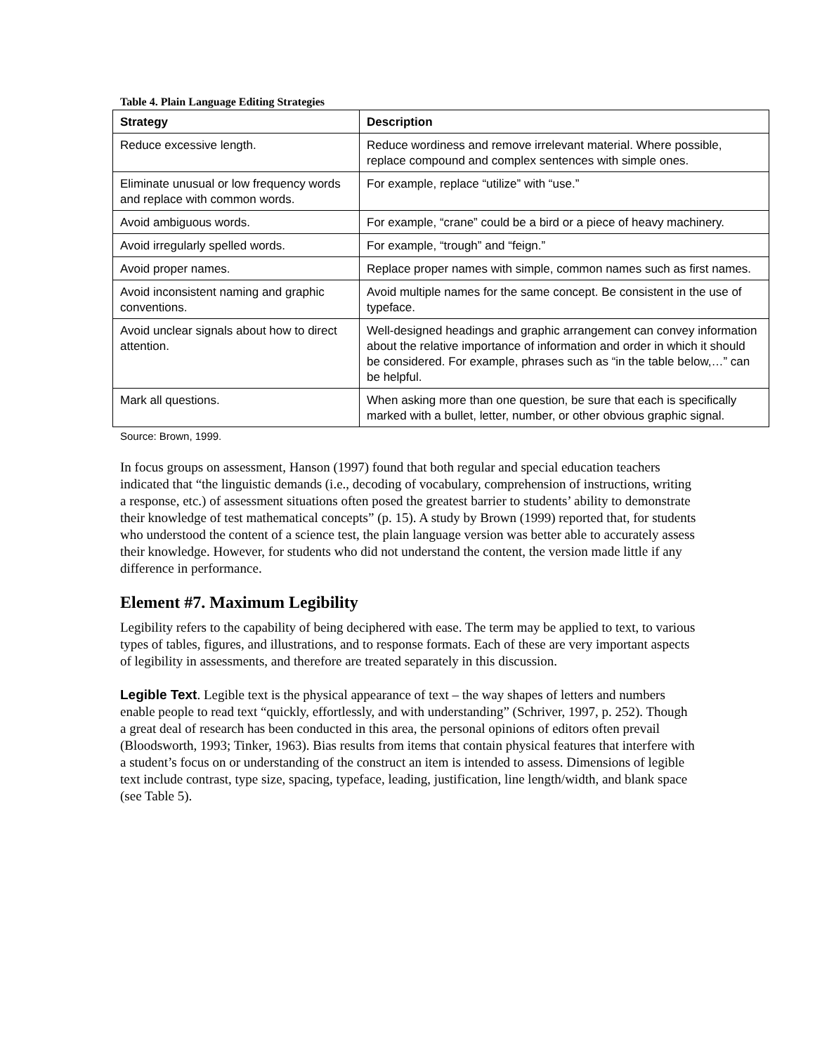Table 4. Plain Language Editing Strategies
| Strategy | Description |
| --- | --- |
| Reduce excessive length. | Reduce wordiness and remove irrelevant material. Where possible, replace compound and complex sentences with simple ones. |
| Eliminate unusual or low frequency words and replace with common words. | For example, replace “utilize” with “use.” |
| Avoid ambiguous words. | For example, “crane” could be a bird or a piece of heavy machinery. |
| Avoid irregularly spelled words. | For example, “trough” and “feign.” |
| Avoid proper names. | Replace proper names with simple, common names such as first names. |
| Avoid inconsistent naming and graphic conventions. | Avoid multiple names for the same concept. Be consistent in the use of typeface. |
| Avoid unclear signals about how to direct attention. | Well-designed headings and graphic arrangement can convey information about the relative importance of information and order in which it should be considered. For example, phrases such as “in the table below,…” can be helpful. |
| Mark all questions. | When asking more than one question, be sure that each is specifically marked with a bullet, letter, number, or other obvious graphic signal. |
Source: Brown, 1999.
In focus groups on assessment, Hanson (1997) found that both regular and special education teachers indicated that “the linguistic demands (i.e., decoding of vocabulary, comprehension of instructions, writing a response, etc.) of assessment situations often posed the greatest barrier to students’ ability to demonstrate their knowledge of test mathematical concepts” (p. 15). A study by Brown (1999) reported that, for students who understood the content of a science test, the plain language version was better able to accurately assess their knowledge. However, for students who did not understand the content, the version made little if any difference in performance.
Element #7. Maximum Legibility
Legibility refers to the capability of being deciphered with ease. The term may be applied to text, to various types of tables, figures, and illustrations, and to response formats. Each of these are very important aspects of legibility in assessments, and therefore are treated separately in this discussion.
Legible Text. Legible text is the physical appearance of text – the way shapes of letters and numbers enable people to read text “quickly, effortlessly, and with understanding” (Schriver, 1997, p. 252). Though a great deal of research has been conducted in this area, the personal opinions of editors often prevail (Bloodsworth, 1993; Tinker, 1963). Bias results from items that contain physical features that interfere with a student’s focus on or understanding of the construct an item is intended to assess. Dimensions of legible text include contrast, type size, spacing, typeface, leading, justification, line length/width, and blank space (see Table 5).